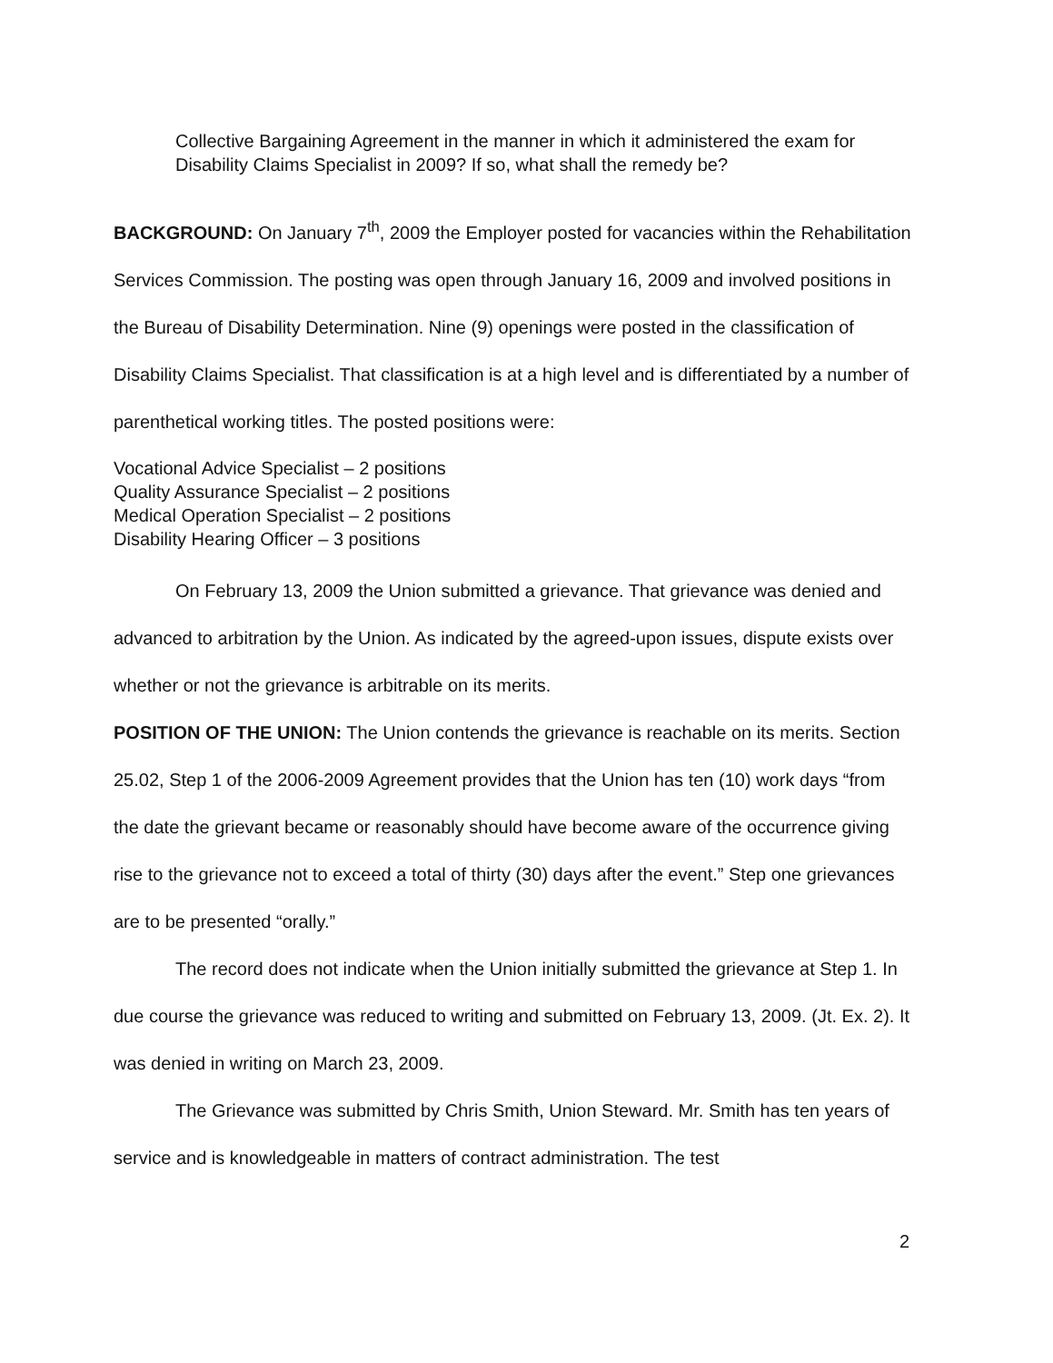Collective Bargaining Agreement in the manner in which it administered the exam for Disability Claims Specialist in 2009? If so, what shall the remedy be?
BACKGROUND: On January 7<sup>th</sup>, 2009 the Employer posted for vacancies within the Rehabilitation Services Commission. The posting was open through January 16, 2009 and involved positions in the Bureau of Disability Determination. Nine (9) openings were posted in the classification of Disability Claims Specialist. That classification is at a high level and is differentiated by a number of parenthetical working titles. The posted positions were:
Vocational Advice Specialist – 2 positions
Quality Assurance Specialist – 2 positions
Medical Operation Specialist – 2 positions
Disability Hearing Officer – 3 positions
On February 13, 2009 the Union submitted a grievance. That grievance was denied and advanced to arbitration by the Union. As indicated by the agreed-upon issues, dispute exists over whether or not the grievance is arbitrable on its merits.
POSITION OF THE UNION: The Union contends the grievance is reachable on its merits. Section 25.02, Step 1 of the 2006-2009 Agreement provides that the Union has ten (10) work days “from the date the grievant became or reasonably should have become aware of the occurrence giving rise to the grievance not to exceed a total of thirty (30) days after the event.” Step one grievances are to be presented “orally.”
The record does not indicate when the Union initially submitted the grievance at Step 1. In due course the grievance was reduced to writing and submitted on February 13, 2009. (Jt. Ex. 2). It was denied in writing on March 23, 2009.
The Grievance was submitted by Chris Smith, Union Steward. Mr. Smith has ten years of service and is knowledgeable in matters of contract administration. The test
2